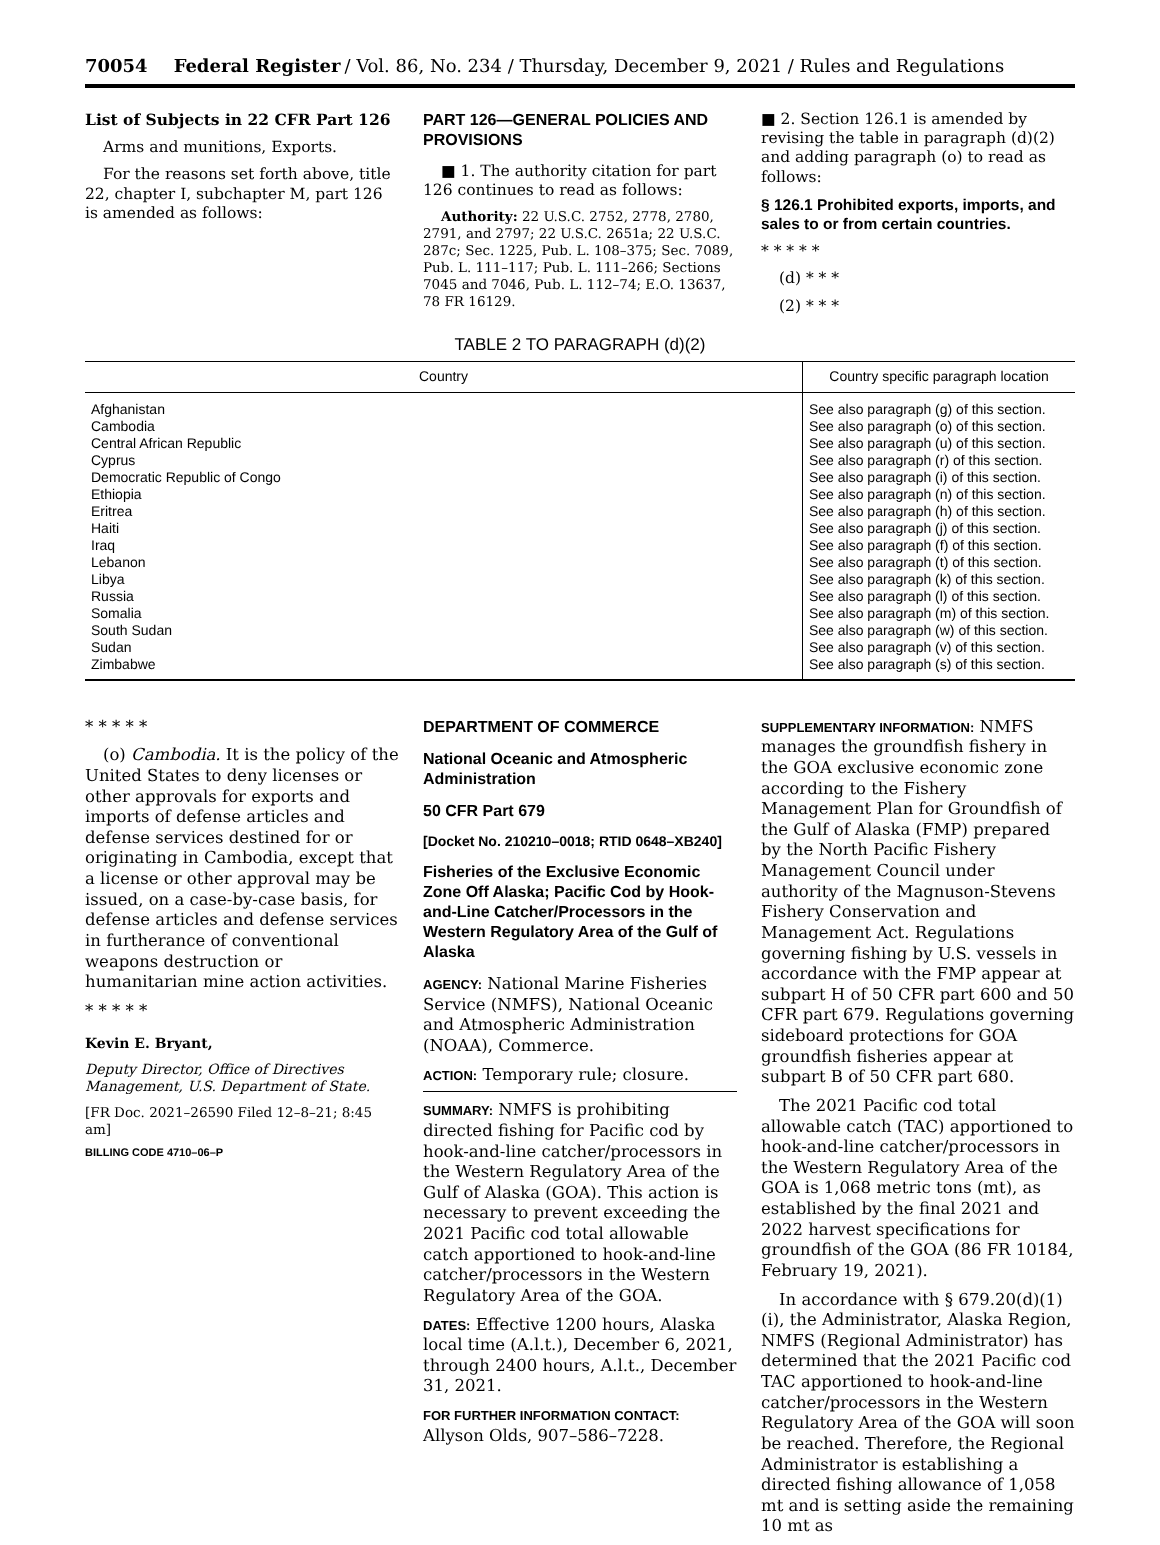70054 Federal Register / Vol. 86, No. 234 / Thursday, December 9, 2021 / Rules and Regulations
List of Subjects in 22 CFR Part 126
Arms and munitions, Exports.
For the reasons set forth above, title 22, chapter I, subchapter M, part 126 is amended as follows:
PART 126—GENERAL POLICIES AND PROVISIONS
■ 1. The authority citation for part 126 continues to read as follows:
Authority: 22 U.S.C. 2752, 2778, 2780, 2791, and 2797; 22 U.S.C. 2651a; 22 U.S.C. 287c; Sec. 1225, Pub. L. 108–375; Sec. 7089, Pub. L. 111–117; Pub. L. 111–266; Sections 7045 and 7046, Pub. L. 112–74; E.O. 13637, 78 FR 16129.
■ 2. Section 126.1 is amended by revising the table in paragraph (d)(2) and adding paragraph (o) to read as follows:
§ 126.1 Prohibited exports, imports, and sales to or from certain countries.
* * * * *
(d) * * *
(2) * * *
TABLE 2 TO PARAGRAPH (d)(2)
| Country | Country specific paragraph location |
| --- | --- |
| Afghanistan | See also paragraph (g) of this section. |
| Cambodia | See also paragraph (o) of this section. |
| Central African Republic | See also paragraph (u) of this section. |
| Cyprus | See also paragraph (r) of this section. |
| Democratic Republic of Congo | See also paragraph (i) of this section. |
| Ethiopia | See also paragraph (n) of this section. |
| Eritrea | See also paragraph (h) of this section. |
| Haiti | See also paragraph (j) of this section. |
| Iraq | See also paragraph (f) of this section. |
| Lebanon | See also paragraph (t) of this section. |
| Libya | See also paragraph (k) of this section. |
| Russia | See also paragraph (l) of this section. |
| Somalia | See also paragraph (m) of this section. |
| South Sudan | See also paragraph (w) of this section. |
| Sudan | See also paragraph (v) of this section. |
| Zimbabwe | See also paragraph (s) of this section. |
* * * * *
(o) Cambodia. It is the policy of the United States to deny licenses or other approvals for exports and imports of defense articles and defense services destined for or originating in Cambodia, except that a license or other approval may be issued, on a case-by-case basis, for defense articles and defense services in furtherance of conventional weapons destruction or humanitarian mine action activities.
* * * * *
Kevin E. Bryant,
Deputy Director, Office of Directives Management, U.S. Department of State.
[FR Doc. 2021–26590 Filed 12–8–21; 8:45 am]
BILLING CODE 4710–06–P
DEPARTMENT OF COMMERCE
National Oceanic and Atmospheric Administration
50 CFR Part 679
[Docket No. 210210–0018; RTID 0648–XB240]
Fisheries of the Exclusive Economic Zone Off Alaska; Pacific Cod by Hook-and-Line Catcher/Processors in the Western Regulatory Area of the Gulf of Alaska
AGENCY: National Marine Fisheries Service (NMFS), National Oceanic and Atmospheric Administration (NOAA), Commerce.
ACTION: Temporary rule; closure.
SUMMARY: NMFS is prohibiting directed fishing for Pacific cod by hook-and-line catcher/processors in the Western Regulatory Area of the Gulf of Alaska (GOA). This action is necessary to prevent exceeding the 2021 Pacific cod total allowable catch apportioned to hook-and-line catcher/processors in the Western Regulatory Area of the GOA.
DATES: Effective 1200 hours, Alaska local time (A.l.t.), December 6, 2021, through 2400 hours, A.l.t., December 31, 2021.
FOR FURTHER INFORMATION CONTACT: Allyson Olds, 907–586–7228.
SUPPLEMENTARY INFORMATION: NMFS manages the groundfish fishery in the GOA exclusive economic zone according to the Fishery Management Plan for Groundfish of the Gulf of Alaska (FMP) prepared by the North Pacific Fishery Management Council under authority of the Magnuson-Stevens Fishery Conservation and Management Act. Regulations governing fishing by U.S. vessels in accordance with the FMP appear at subpart H of 50 CFR part 600 and 50 CFR part 679. Regulations governing sideboard protections for GOA groundfish fisheries appear at subpart B of 50 CFR part 680.
The 2021 Pacific cod total allowable catch (TAC) apportioned to hook-and-line catcher/processors in the Western Regulatory Area of the GOA is 1,068 metric tons (mt), as established by the final 2021 and 2022 harvest specifications for groundfish of the GOA (86 FR 10184, February 19, 2021).
In accordance with § 679.20(d)(1)(i), the Administrator, Alaska Region, NMFS (Regional Administrator) has determined that the 2021 Pacific cod TAC apportioned to hook-and-line catcher/processors in the Western Regulatory Area of the GOA will soon be reached. Therefore, the Regional Administrator is establishing a directed fishing allowance of 1,058 mt and is setting aside the remaining 10 mt as